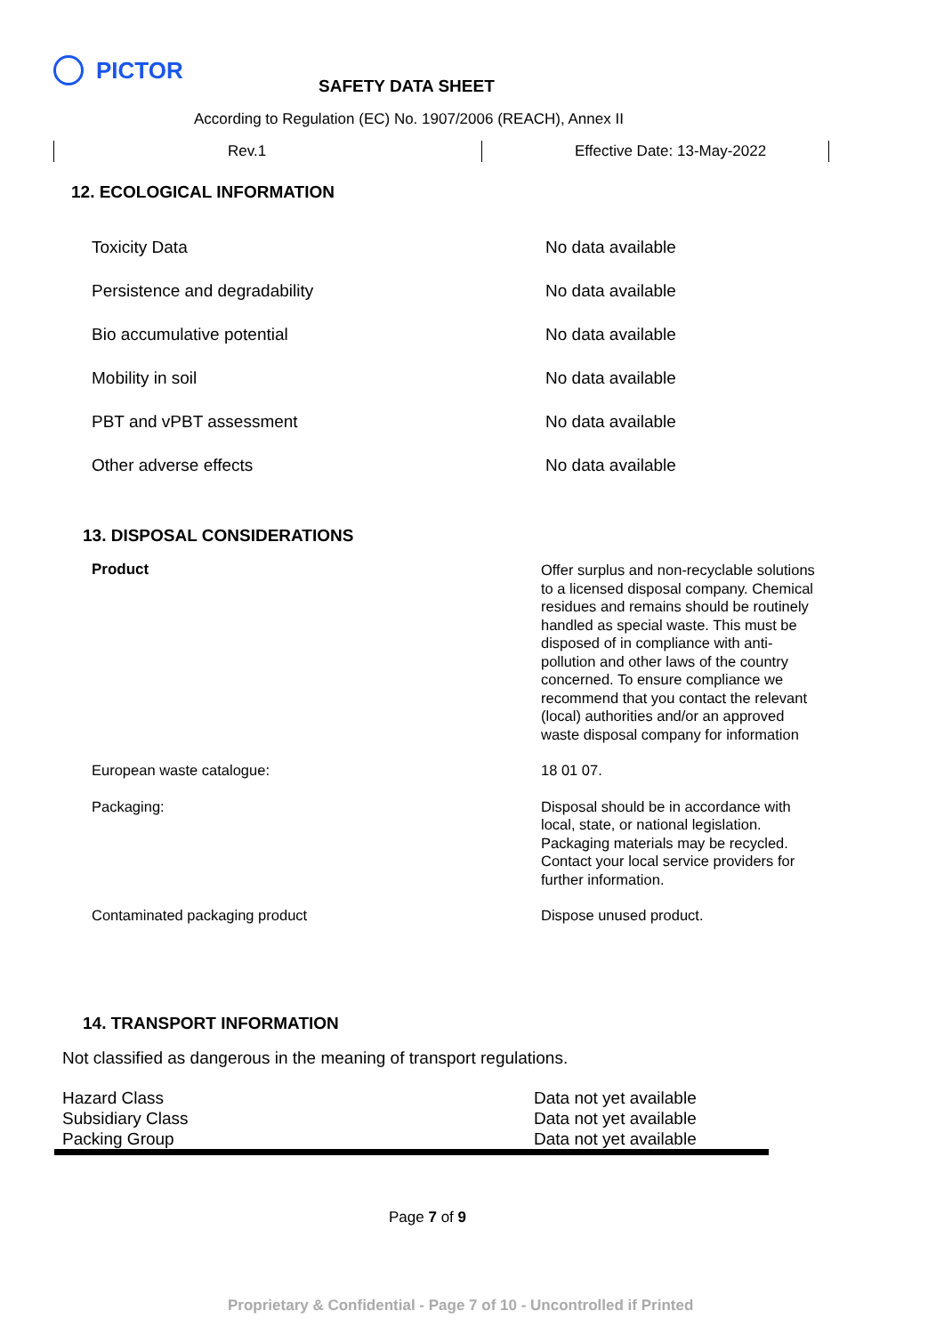PICTOR
SAFETY DATA SHEET
According to Regulation (EC) No. 1907/2006 (REACH), Annex II
Rev.1 Effective Date: 13-May-2022
12. ECOLOGICAL INFORMATION
| Toxicity Data | No data available |
| Persistence and degradability | No data available |
| Bio accumulative potential | No data available |
| Mobility in soil | No data available |
| PBT and vPBT assessment | No data available |
| Other adverse effects | No data available |
13. DISPOSAL CONSIDERATIONS
| Product | Offer surplus and non-recyclable solutions to a licensed disposal company. Chemical residues and remains should be routinely handled as special waste. This must be disposed of in compliance with anti-pollution and other laws of the country concerned. To ensure compliance we recommend that you contact the relevant (local) authorities and/or an approved waste disposal company for information |
| European waste catalogue: | 18 01 07. |
| Packaging: | Disposal should be in accordance with local, state, or national legislation. Packaging materials may be recycled. Contact your local service providers for further information. |
| Contaminated packaging product | Dispose unused product. |
14. TRANSPORT INFORMATION
Not classified as dangerous in the meaning of transport regulations.
| Hazard Class | Data not yet available |
| Subsidiary Class | Data not yet available |
| Packing Group | Data not yet available |
Page 7 of 9
Proprietary & Confidential - Page 7 of 10 - Uncontrolled if Printed